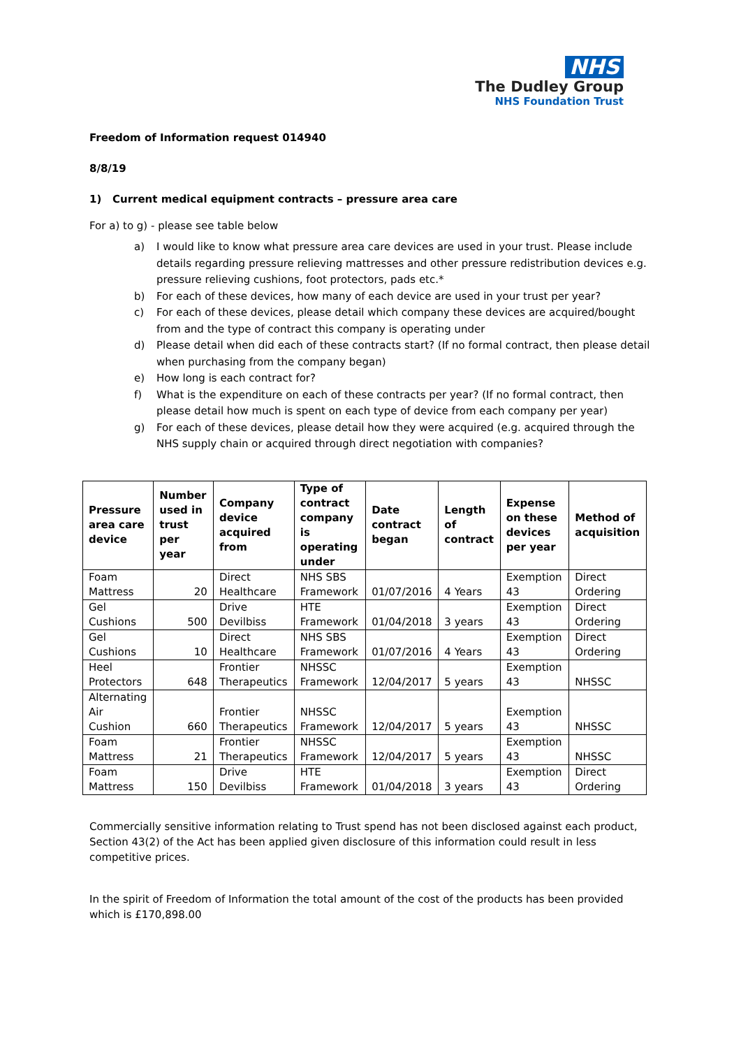NHS
The Dudley Group
NHS Foundation Trust
Freedom of Information request 014940
8/8/19
1) Current medical equipment contracts – pressure area care
For a) to g) - please see table below
a) I would like to know what pressure area care devices are used in your trust. Please include details regarding pressure relieving mattresses and other pressure redistribution devices e.g. pressure relieving cushions, foot protectors, pads etc.*
b) For each of these devices, how many of each device are used in your trust per year?
c) For each of these devices, please detail which company these devices are acquired/bought from and the type of contract this company is operating under
d) Please detail when did each of these contracts start? (If no formal contract, then please detail when purchasing from the company began)
e) How long is each contract for?
f) What is the expenditure on each of these contracts per year? (If no formal contract, then please detail how much is spent on each type of device from each company per year)
g) For each of these devices, please detail how they were acquired (e.g. acquired through the NHS supply chain or acquired through direct negotiation with companies?
| Pressure area care device | Number used in trust per year | Company device acquired from | Type of contract company is operating under | Date contract began | Length of contract | Expense on these devices per year | Method of acquisition |
| --- | --- | --- | --- | --- | --- | --- | --- |
| Foam Mattress | 20 | Direct Healthcare | NHS SBS Framework | 01/07/2016 | 4 Years | Exemption 43 | Direct Ordering |
| Gel Cushions | 500 | Drive Devilbiss | HTE Framework | 01/04/2018 | 3 years | Exemption 43 | Direct Ordering |
| Gel Cushions | 10 | Direct Healthcare | NHS SBS Framework | 01/07/2016 | 4 Years | Exemption 43 | Direct Ordering |
| Heel Protectors | 648 | Frontier Therapeutics | NHSSC Framework | 12/04/2017 | 5 years | Exemption 43 | NHSSC |
| Alternating Air Cushion | 660 | Frontier Therapeutics | NHSSC Framework | 12/04/2017 | 5 years | Exemption 43 | NHSSC |
| Foam Mattress | 21 | Frontier Therapeutics | NHSSC Framework | 12/04/2017 | 5 years | Exemption 43 | NHSSC |
| Foam Mattress | 150 | Drive Devilbiss | HTE Framework | 01/04/2018 | 3 years | Exemption 43 | Direct Ordering |
Commercially sensitive information relating to Trust spend has not been disclosed against each product, Section 43(2) of the Act has been applied given disclosure of this information could result in less competitive prices.
In the spirit of Freedom of Information the total amount of the cost of the products has been provided which is £170,898.00